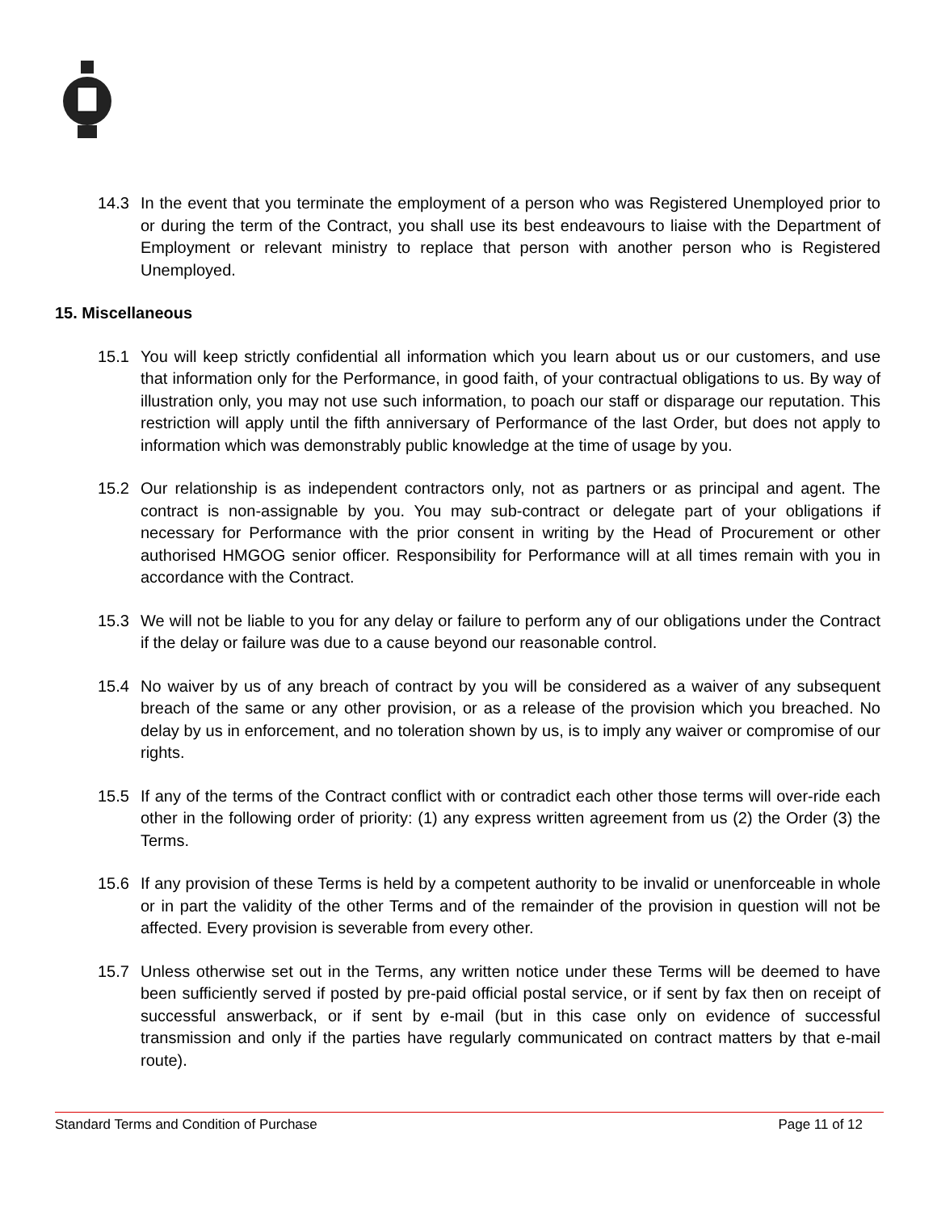14.3 In the event that you terminate the employment of a person who was Registered Unemployed prior to or during the term of the Contract, you shall use its best endeavours to liaise with the Department of Employment or relevant ministry to replace that person with another person who is Registered Unemployed.
15. Miscellaneous
15.1 You will keep strictly confidential all information which you learn about us or our customers, and use that information only for the Performance, in good faith, of your contractual obligations to us. By way of illustration only, you may not use such information, to poach our staff or disparage our reputation. This restriction will apply until the fifth anniversary of Performance of the last Order, but does not apply to information which was demonstrably public knowledge at the time of usage by you.
15.2 Our relationship is as independent contractors only, not as partners or as principal and agent. The contract is non-assignable by you. You may sub-contract or delegate part of your obligations if necessary for Performance with the prior consent in writing by the Head of Procurement or other authorised HMGOG senior officer. Responsibility for Performance will at all times remain with you in accordance with the Contract.
15.3 We will not be liable to you for any delay or failure to perform any of our obligations under the Contract if the delay or failure was due to a cause beyond our reasonable control.
15.4 No waiver by us of any breach of contract by you will be considered as a waiver of any subsequent breach of the same or any other provision, or as a release of the provision which you breached. No delay by us in enforcement, and no toleration shown by us, is to imply any waiver or compromise of our rights.
15.5 If any of the terms of the Contract conflict with or contradict each other those terms will over-ride each other in the following order of priority: (1) any express written agreement from us (2) the Order (3) the Terms.
15.6 If any provision of these Terms is held by a competent authority to be invalid or unenforceable in whole or in part the validity of the other Terms and of the remainder of the provision in question will not be affected. Every provision is severable from every other.
15.7 Unless otherwise set out in the Terms, any written notice under these Terms will be deemed to have been sufficiently served if posted by pre-paid official postal service, or if sent by fax then on receipt of successful answerback, or if sent by e-mail (but in this case only on evidence of successful transmission and only if the parties have regularly communicated on contract matters by that e-mail route).
Standard Terms and Condition of Purchase Page 11 of 12